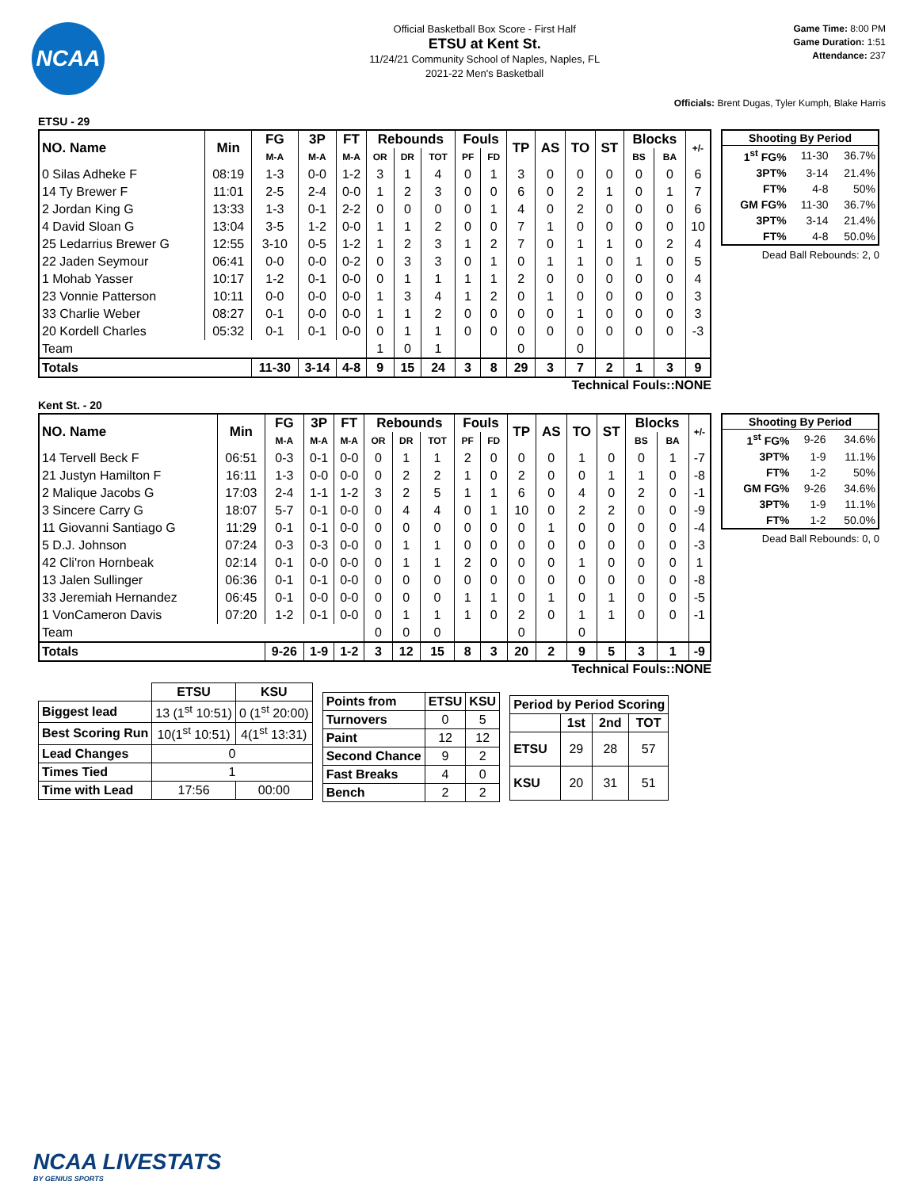NCAA
Official Basketball Box Score - First Half
ETSU at Kent St.
11/24/21 Community School of Naples, Naples, FL
2021-22 Men's Basketball
Game Time: 8:00 PM
Game Duration: 1:51
Attendance: 237
Officials: Brent Dugas, Tyler Kumph, Blake Harris
ETSU - 29
| NO. Name | Min | FG | 3P | FT | Rebounds | | | Fouls | | TP | AS | TO | ST | Blocks | | +/- |
| --- | --- | --- | --- | --- | --- | --- | --- | --- | --- | --- | --- | --- | --- | --- | --- | --- |
| | | M-A | M-A | M-A | OR | DR | TOT | PF | FD | | | | | BS | BA | |
| 0 Silas Adheke F | 08:19 | 1-3 | 0-0 | 1-2 | 3 | 1 | 4 | 0 | 1 | 3 | 0 | 0 | 0 | 0 | 0 | 6 |
| 14 Ty Brewer F | 11:01 | 2-5 | 2-4 | 0-0 | 1 | 2 | 3 | 0 | 0 | 6 | 0 | 2 | 1 | 0 | 1 | 7 |
| 2 Jordan King G | 13:33 | 1-3 | 0-1 | 2-2 | 0 | 0 | 0 | 0 | 1 | 4 | 0 | 2 | 0 | 0 | 0 | 6 |
| 4 David Sloan G | 13:04 | 3-5 | 1-2 | 0-0 | 1 | 1 | 2 | 0 | 0 | 7 | 1 | 0 | 0 | 0 | 0 | 10 |
| 25 Ledarrius Brewer G | 12:55 | 3-10 | 0-5 | 1-2 | 1 | 2 | 3 | 1 | 2 | 7 | 0 | 1 | 1 | 0 | 2 | 4 |
| 22 Jaden Seymour | 06:41 | 0-0 | 0-0 | 0-2 | 0 | 3 | 3 | 0 | 1 | 0 | 1 | 1 | 0 | 1 | 0 | 5 |
| 1 Mohab Yasser | 10:17 | 1-2 | 0-1 | 0-0 | 0 | 1 | 1 | 1 | 1 | 2 | 0 | 0 | 0 | 0 | 0 | 4 |
| 23 Vonnie Patterson | 10:11 | 0-0 | 0-0 | 0-0 | 1 | 3 | 4 | 1 | 2 | 0 | 1 | 0 | 0 | 0 | 0 | 3 |
| 33 Charlie Weber | 08:27 | 0-1 | 0-0 | 0-0 | 1 | 1 | 2 | 0 | 0 | 0 | 0 | 1 | 0 | 0 | 0 | 3 |
| 20 Kordell Charles | 05:32 | 0-1 | 0-1 | 0-0 | 0 | 1 | 1 | 0 | 0 | 0 | 0 | 0 | 0 | 0 | 0 | -3 |
| Team | | | | | 1 | 0 | 1 | | | 0 | | 0 | | | | |
| Totals | | 11-30 | 3-14 | 4-8 | 9 | 15 | 24 | 3 | 8 | 29 | 3 | 7 | 2 | 1 | 3 | 9 |
| Shooting By Period | | |
| --- | --- | --- |
| 1<sup>st</sup> FG% | 11-30 | 36.7% |
| 3PT% | 3-14 | 21.4% |
| FT% | 4-8 | 50% |
| GM FG% | 11-30 | 36.7% |
| 3PT% | 3-14 | 21.4% |
| FT% | 4-8 | 50.0% |
Dead Ball Rebounds: 2, 0
Technical Fouls::NONE
Kent St. - 20
| NO. Name | Min | FG | 3P | FT | Rebounds | | | Fouls | | TP | AS | TO | ST | Blocks | | +/- |
| --- | --- | --- | --- | --- | --- | --- | --- | --- | --- | --- | --- | --- | --- | --- | --- | --- |
| | | M-A | M-A | M-A | OR | DR | TOT | PF | FD | | | | | BS | BA | |
| 14 Tervell Beck F | 06:51 | 0-3 | 0-1 | 0-0 | 0 | 1 | 1 | 2 | 0 | 0 | 0 | 1 | 0 | 0 | 1 | -7 |
| 21 Justyn Hamilton F | 16:11 | 1-3 | 0-0 | 0-0 | 0 | 2 | 2 | 1 | 0 | 2 | 0 | 0 | 1 | 1 | 0 | -8 |
| 2 Malique Jacobs G | 17:03 | 2-4 | 1-1 | 1-2 | 3 | 2 | 5 | 1 | 1 | 6 | 0 | 4 | 0 | 2 | 0 | -1 |
| 3 Sincere Carry G | 18:07 | 5-7 | 0-1 | 0-0 | 0 | 4 | 4 | 0 | 1 | 10 | 0 | 2 | 2 | 0 | 0 | -9 |
| 11 Giovanni Santiago G | 11:29 | 0-1 | 0-1 | 0-0 | 0 | 0 | 0 | 0 | 0 | 0 | 1 | 0 | 0 | 0 | 0 | -4 |
| 5 D.J. Johnson | 07:24 | 0-3 | 0-3 | 0-0 | 0 | 1 | 1 | 0 | 0 | 0 | 0 | 0 | 0 | 0 | 0 | -3 |
| 42 Cli'ron Hornbeak | 02:14 | 0-1 | 0-0 | 0-0 | 0 | 1 | 1 | 2 | 0 | 0 | 0 | 1 | 0 | 0 | 0 | 1 |
| 13 Jalen Sullinger | 06:36 | 0-1 | 0-1 | 0-0 | 0 | 0 | 0 | 0 | 0 | 0 | 0 | 0 | 0 | 0 | 0 | -8 |
| 33 Jeremiah Hernandez | 06:45 | 0-1 | 0-0 | 0-0 | 0 | 0 | 0 | 1 | 1 | 0 | 1 | 0 | 1 | 0 | 0 | -5 |
| 1 VonCameron Davis | 07:20 | 1-2 | 0-1 | 0-0 | 0 | 1 | 1 | 1 | 0 | 2 | 0 | 1 | 1 | 0 | 0 | -1 |
| Team | | | | | 0 | 0 | 0 | | | 0 | | 0 | | | | |
| Totals | | 9-26 | 1-9 | 1-2 | 3 | 12 | 15 | 8 | 3 | 20 | 2 | 9 | 5 | 3 | 1 | -9 |
| Shooting By Period | | |
| --- | --- | --- |
| 1<sup>st</sup> FG% | 9-26 | 34.6% |
| 3PT% | 1-9 | 11.1% |
| FT% | 1-2 | 50% |
| GM FG% | 9-26 | 34.6% |
| 3PT% | 1-9 | 11.1% |
| FT% | 1-2 | 50.0% |
Dead Ball Rebounds: 0, 0
Technical Fouls::NONE
| | ETSU | KSU |
| --- | --- | --- |
| Biggest lead | 13 (1<sup>st</sup> 10:51) | 0 (1<sup>st</sup> 20:00) |
| Best Scoring Run | 10(1<sup>st</sup> 10:51) | 4(1<sup>st</sup> 13:31) |
| Lead Changes | 0 | |
| Times Tied | 1 | |
| Time with Lead | 17:56 | 00:00 |
| Points from | ETSU | KSU |
| --- | --- | --- |
| Turnovers | 0 | 5 |
| Paint | 12 | 12 |
| Second Chance | 9 | 2 |
| Fast Breaks | 4 | 0 |
| Bench | 2 | 2 |
| Period by Period Scoring | | | |
| --- | --- | --- | --- |
| | 1st | 2nd | TOT |
| ETSU | 29 | 28 | 57 |
| KSU | 20 | 31 | 51 |
NCAA LIVESTATS
BY GENIUS SPORTS